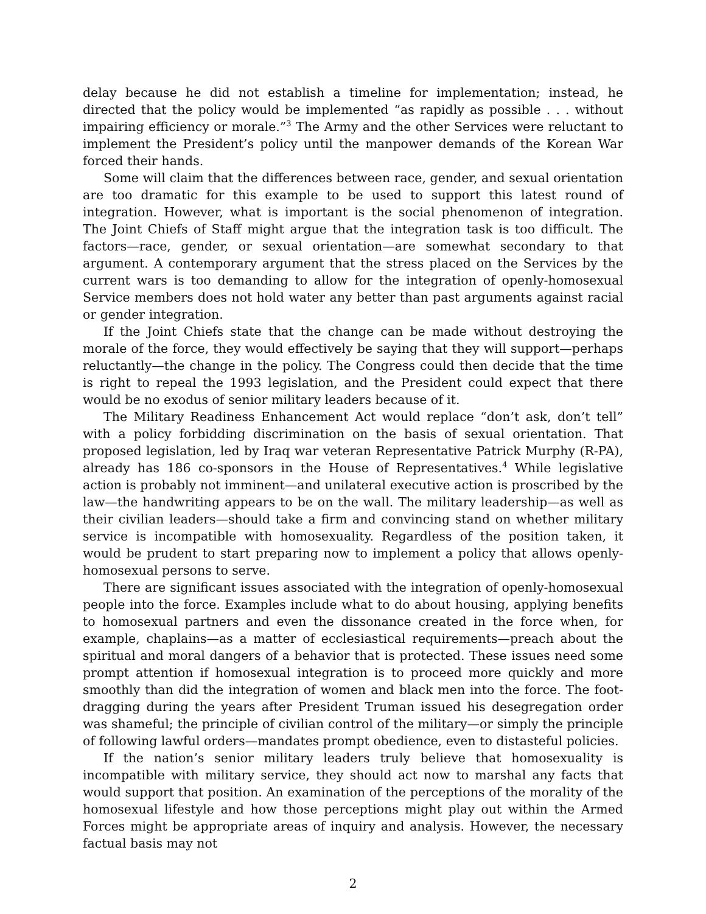delay because he did not establish a timeline for implementation; instead, he directed that the policy would be implemented “as rapidly as possible . . . without impairing efficiency or morale.”<sup>3</sup> The Army and the other Services were reluctant to implement the President’s policy until the manpower demands of the Korean War forced their hands.
Some will claim that the differences between race, gender, and sexual orientation are too dramatic for this example to be used to support this latest round of integration. However, what is important is the social phenomenon of integration. The Joint Chiefs of Staff might argue that the integration task is too difficult. The factors—race, gender, or sexual orientation—are somewhat secondary to that argument. A contemporary argument that the stress placed on the Services by the current wars is too demanding to allow for the integration of openly-homosexual Service members does not hold water any better than past arguments against racial or gender integration.
If the Joint Chiefs state that the change can be made without destroying the morale of the force, they would effectively be saying that they will support—perhaps reluctantly—the change in the policy. The Congress could then decide that the time is right to repeal the 1993 legislation, and the President could expect that there would be no exodus of senior military leaders because of it.
The Military Readiness Enhancement Act would replace “don’t ask, don’t tell” with a policy forbidding discrimination on the basis of sexual orientation. That proposed legislation, led by Iraq war veteran Representative Patrick Murphy (R-PA), already has 186 co-sponsors in the House of Representatives.<sup>4</sup> While legislative action is probably not imminent—and unilateral executive action is proscribed by the law—the handwriting appears to be on the wall. The military leadership—as well as their civilian leaders—should take a firm and convincing stand on whether military service is incompatible with homosexuality. Regardless of the position taken, it would be prudent to start preparing now to implement a policy that allows openly-homosexual persons to serve.
There are significant issues associated with the integration of openly-homosexual people into the force. Examples include what to do about housing, applying benefits to homosexual partners and even the dissonance created in the force when, for example, chaplains—as a matter of ecclesiastical requirements—preach about the spiritual and moral dangers of a behavior that is protected. These issues need some prompt attention if homosexual integration is to proceed more quickly and more smoothly than did the integration of women and black men into the force. The foot-dragging during the years after President Truman issued his desegregation order was shameful; the principle of civilian control of the military—or simply the principle of following lawful orders—mandates prompt obedience, even to distasteful policies.
If the nation’s senior military leaders truly believe that homosexuality is incompatible with military service, they should act now to marshal any facts that would support that position. An examination of the perceptions of the morality of the homosexual lifestyle and how those perceptions might play out within the Armed Forces might be appropriate areas of inquiry and analysis. However, the necessary factual basis may not
2